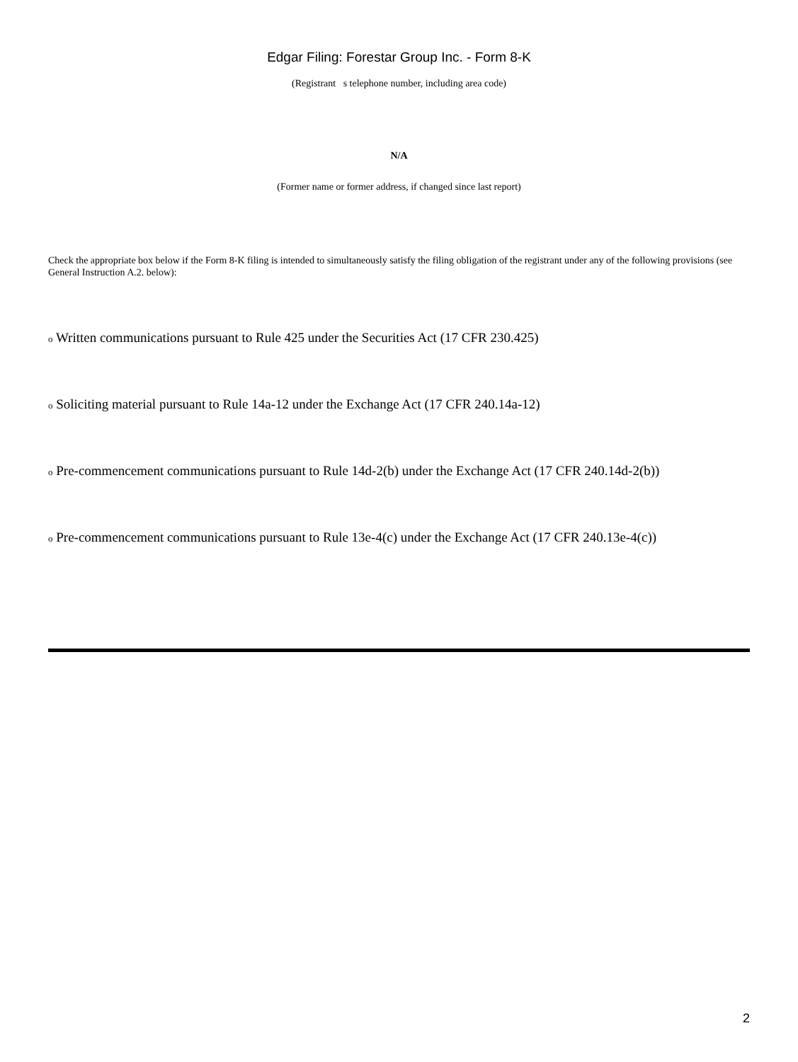Edgar Filing: Forestar Group Inc. - Form 8-K
(Registrant s telephone number, including area code)
N/A
(Former name or former address, if changed since last report)
Check the appropriate box below if the Form 8-K filing is intended to simultaneously satisfy the filing obligation of the registrant under any of the following provisions (see General Instruction A.2. below):
o Written communications pursuant to Rule 425 under the Securities Act (17 CFR 230.425)
o Soliciting material pursuant to Rule 14a-12 under the Exchange Act (17 CFR 240.14a-12)
o Pre-commencement communications pursuant to Rule 14d-2(b) under the Exchange Act (17 CFR 240.14d-2(b))
o Pre-commencement communications pursuant to Rule 13e-4(c) under the Exchange Act (17 CFR 240.13e-4(c))
2